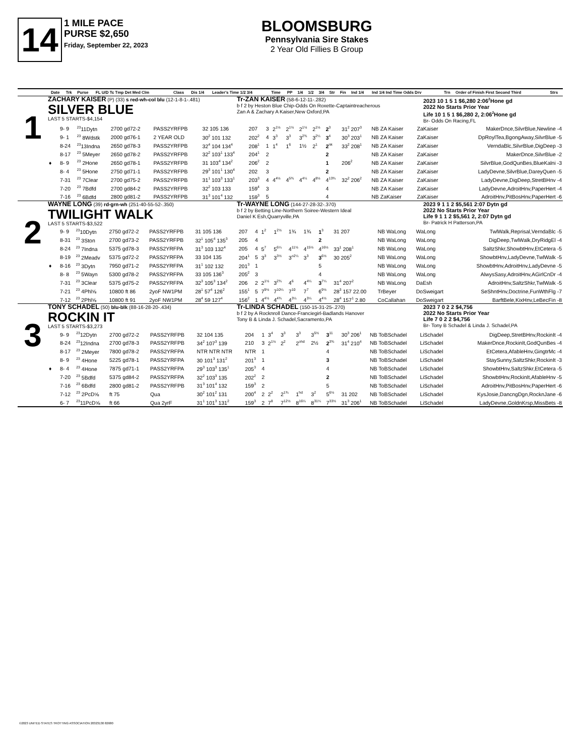14
1 MILE PACE
PURSE $2,650
Friday, September 22, 2023
BLOOMSBURG
Pennsylvania Sire Stakes
2 Year Old Fillies B Group
| | Date | Trk | Purse | FL U/D Tc Tmp Det Med Clm | Class | Dis 1/4 | Leader's Time 1/2 3/4 | Time | PP | 1/4 | 1/2 | 3/4 | Str | Fin | Ind 1/4 | Ind 1/4 Ind Time Odds Drv | Trn | Order of Finish First Second Third | Strs |
| --- | --- | --- | --- | --- | --- | --- | --- | --- | --- | --- | --- | --- | --- | --- | --- | --- | --- | --- | --- |
1
ZACHARY KAISER (P) (33) s red-wh-col blu (12-1-8-1-.481)
SILVER BLUE
LAST 5 STARTS-$4,154
Tr-ZAN KAISER (58-6-12-11-.282)
b f 2 by Heston Blue Chip-Odds On Roxette-Captaintreacherous
Zan A & Zachary A Kaiser,New Oxford,PA
2023 10 1 5 1 $6,280 2:06<sup>2</sup>Hone gd
2022 No Starts Prior Year
Life 10 1 5 1 $6,280 2, 2:06<sup>2</sup>Hone gd
Br- Odds On Racing,FL
| | 9- 9 | <sup>23</sup> 11Dytn | 2700 gd72-2 | PASS2YRFPB | 32 105 136 | 207 | 3 | 2<sup>1½</sup> | 2<sup>1½</sup> | 2<sup>1½</sup> | 2<sup>1½</sup> | 2<sup>3</sup> | 31<sup>2</sup> 207<sup>3</sup> | NB ZA Kaiser | ZaKaiser | MakerDnce,SilvrBlue,Newline -4 |
| | 9- 1 | <sup>23</sup> 8Wdstk | 2000 gd76-1 | 2 YEAR OLD | 30<sup>2</sup> 101 132 | 202<sup>2</sup> | 4 | 3<sup>3</sup> | 3<sup>3</sup> | 3<sup>2¾</sup> | 3<sup>2¼</sup> | 3<sup>4</sup> | 30<sup>3</sup> 203<sup>1</sup> | NB ZA Kaiser | ZaKaiser | DpRoylTea,BgongAway,SilvrBlue -5 |
| | 8-24 | <sup>23</sup> 13Indna | 2650 gd78-3 | PASS2YRFPB | 32<sup>4</sup> 104 134<sup>4</sup> | 208<sup>1</sup> | 1 | 1<sup>4</sup> | 1<sup>6</sup> | 1½ | 2<sup>1</sup> | 2<sup>nk</sup> | 33<sup>2</sup> 208<sup>1</sup> | NB ZA Kaiser | ZaKaiser | VerndaBlc,SilvrBlue,DigDeep -3 |
| | 8-17 | <sup>23</sup> 5Meyer | 2650 gd78-2 | PASS2YRFPB | 32<sup>2</sup> 103<sup>1</sup> 133<sup>4</sup> | 204<sup>1</sup> | 2 | | | | | 2 | | NB ZA Kaiser | ZaKaiser | MakerDnce,SilvrBlue -2 |
| ♦ | 8- 9 | <sup>23</sup> 2Hone | 2650 gd78-1 | PASS2YRFPB | 31 103<sup>4</sup> 134<sup>2</sup> | 206<sup>2</sup> | 2 | | | | | 1 | 206<sup>2</sup> | NB ZA Kaiser | ZaKaiser | SilvrBlue,GodQunBes,BlueKalni -3 |
| | 8- 4 | <sup>23</sup> 5Hone | 2750 gd71-1 | PASS2YRFPB | 29<sup>3</sup> 101<sup>1</sup> 130<sup>4</sup> | 202 | 3 | | | | | 2 | | NB ZA Kaiser | ZaKaiser | LadyDevne,SilvrBlue,DareyQuen -5 |
| | 7-31 | <sup>23</sup> 7Clear | 2700 gd75-2 | PASS2YRFPB | 31<sup>1</sup> 103<sup>3</sup> 133<sup>1</sup> | 203<sup>3</sup> | 4 | 4<sup>4½</sup> | 4<sup>5¾</sup> | 4<sup>4¼</sup> | 4<sup>8½</sup> | 4<sup>13¾</sup> | 32<sup>2</sup> 206<sup>2</sup> | NB ZA Kaiser | ZaKaiser | LadyDevne,DigDeep,StretBHnv -4 |
| | 7-20 | <sup>23</sup> 7Bdfd | 2700 gd84-2 | PASS2YRFPB | 32<sup>2</sup> 103 133 | 159<sup>4</sup> | 3 | | | | | 4 | | NB ZA Kaiser | ZaKaiser | LadyDevne,AdroitHnv,PaperHert -4 |
| | 7-16 | <sup>23</sup> 6Bdfd | 2800 gd81-2 | PASS2YRFPB | 31<sup>3</sup> 101<sup>4</sup> 132 | 159<sup>3</sup> | 5 | | | | | 4 | | NB ZaKaiser | ZaKaiser | AdroitHnv,PitBosHnv,PaperHert -6 |
2
WAYNE LONG (39) rd-grn-wh (251-40-55-52-.350)
TWILIGHT WALK
LAST 5 STARTS-$3,522
Tr-WAYNE LONG (144-27-28-32-.370)
b f 2 by Betting Line-Northern Soiree-Western Ideal
Daniel K Esh,Quarryville,PA
2023 9 1 1 2 $5,561 2:07 Dytn gd
2022 No Starts Prior Year
Life 9 1 1 2 $5,561 2, 2:07 Dytn gd
Br- Patrick H Patterson,PA
| | 9- 9 | <sup>23</sup> 10Dytn | 2750 gd72-2 | PASS2YRFPB | 31 105 136 | 207 | 4 | 1<sup>2</sup> | 1<sup>2½</sup> | 1¾ | 1¾ | 1<sup>3</sup> | 31 207 | NB WaLong | WaLong | TwlWalk,Reprisal,VerndaBlc -5 |
| | 8-31 | <sup>23</sup> 3Ston | 2700 gd73-2 | PASS2YRFPB | 32<sup>1</sup> 105<sup>4</sup> 135<sup>3</sup> | 205 | 4 | | | | | 2 | | NB WaLong | WaLong | DigDeep,TwlWalk,DryRidgEl -4 |
| | 8-24 | <sup>23</sup> 7Indna | 5375 gd78-3 | PASS2YRFPA | 31<sup>3</sup> 103 132<sup>4</sup> | 205 | 4 | 5<sup>7</sup> | 5<sup>6¼</sup> | 4<sup>11½</sup> | 4<sup>15½</sup> | 4<sup>16½</sup> | 33<sup>1</sup> 208<sup>1</sup> | NB WaLong | WaLong | SaltzShkr,ShowbtHnv,EtCetera -5 |
| | 8-19 | <sup>23</sup> 2Meadv | 5375 gd72-2 | PASS2YRFPA | 33 104 135 | 204<sup>1</sup> | 5 | 3<sup>3</sup> | 3<sup>3½</sup> | 3<sup>o2¼</sup> | 3<sup>3</sup> | 3<sup>6½</sup> | 30 205<sup>2</sup> | NB WaLong | WaLong | ShowbtHnv,LadyDevne,TwlWalk -5 |
| ♦ | 8-16 | <sup>23</sup> 3Dytn | 7950 gd71-2 | PASS2YRFPA | 31<sup>1</sup> 102 132 | 201<sup>3</sup> | 1 | | | | | 5 | | NB WaLong | WaLong | ShowbtHnv,AdroitHnv,LadyDevne -5 |
| | 8- 8 | <sup>23</sup> 5Wayn | 5300 gd78-2 | PASS2YRFPA | 33 105 136<sup>3</sup> | 205<sup>2</sup> | 3 | | | | | 4 | | NB WaLong | WaLong | AlwysSasy,AdroitHnv,AGirlCnDr -4 |
| | 7-31 | <sup>23</sup> 3Clear | 5375 gd75-2 | PASS2YRFPA | 32<sup>3</sup> 105<sup>3</sup> 134<sup>2</sup> | 206 | 2 | 2<sup>1½</sup> | 3<sup>2¾</sup> | 4<sup>6</sup> | 4<sup>4¼</sup> | 3<sup>7¼</sup> | 31<sup>4</sup> 207<sup>2</sup> | NB WaLong | DaEsh | AdroitHnv,SaltzShkr,TwlWalk -5 |
| | 7-21 | <sup>23</sup> 4Phl⅝ | 10800 ft 86 | 2yoF NW1PM | 28<sup>1</sup> 57<sup>4</sup> 126<sup>2</sup> | 155<sup>1</sup> | 5 | 7<sup>9½</sup> | 7<sup>10¼</sup> | 7<sup>10</sup> | 7<sup>7</sup> | 6<sup>9½</sup> | 28<sup>3</sup> 157 22.00 | TrBeyer | DoSweigart | SeShntHnv,Doctrine,FunWthFlg -7 |
| | 7-12 | <sup>23</sup> 2Phl⅝ | 10800 ft 91 | 2yoF NW1PM | 28<sup>4</sup> 59 127<sup>4</sup> | 156<sup>2</sup> | 1 | 4<sup>4½</sup> | 4<sup>4¾</sup> | 4<sup>3¼</sup> | 4<sup>3¼</sup> | 4<sup>4½</sup> | 28<sup>4</sup> 157<sup>1</sup> 2.80 | CoCallahan | DoSweigart | BarftBele,KixHnv,LeBecFin -8 |
3
TONY SCHADEL (50) blu-blk (88-16-28-20-.434)
ROCKIN IT
LAST 5 STARTS-$3,273
Tr-LINDA SCHADEL (150-15-31-25-.270)
b f 2 by A Rocknroll Dance-Franciegirl-Badlands Hanover
Tony B & Linda J. Schadel,Sacramento,PA
2023 7 0 2 2 $4,756
2022 No Starts Prior Year
Life 7 0 2 2 $4,756
Br- Tony B Schadel & Linda J. Schadel,PA
| | 9- 9 | <sup>23</sup> 12Dytn | 2700 gd72-2 | PASS2YRFPB | 32 104 135 | 204 | 1 | 3<sup>4</sup> | 3<sup>3</sup> | 3<sup>3</sup> | 3<sup>5½</sup> | 3<sup>11</sup> | 30<sup>3</sup> 206<sup>1</sup> | NB ToBSchadel | LiSchadel | DigDeep,StretBHnv,RockinIt -4 |
| | 8-24 | <sup>23</sup> 12Indna | 2700 gd78-3 | PASS2YRFPB | 34<sup>2</sup> 107<sup>3</sup> 139 | 210 | 3 | 2<sup>1½</sup> | 2<sup>2</sup> | 2<sup>ohd</sup> | 2½ | 2<sup>3¾</sup> | 31<sup>4</sup> 210<sup>4</sup> | NB ToBSchadel | LiSchadel | MakerDnce,RockinIt,GodQunBes -4 |
| | 8-17 | <sup>23</sup> 2Meyer | 7800 gd78-2 | PASS2YRFPA | NTR NTR NTR | NTR | 1 | | | | | 4 | | NB ToBSchadel | LiSchadel | EtCetera,AfableHnv,GingtrMc -4 |
| | 8- 9 | <sup>23</sup> 4Hone | 5225 gd78-1 | PASS2YRFPA | 30 101<sup>3</sup> 131<sup>2</sup> | 201<sup>3</sup> | 1 | | | | | 3 | | NB ToBSchadel | LiSchadel | StaySunny,SaltzShkr,RockinIt -3 |
| ♦ | 8- 4 | <sup>23</sup> 4Hone | 7875 gd71-1 | PASS2YRFPA | 29<sup>3</sup> 103<sup>3</sup> 135<sup>1</sup> | 205<sup>3</sup> | 4 | | | | | 4 | | NB ToBSchadel | LiSchadel | ShowbtHnv,SaltzShkr,EtCetera -5 |
| | 7-20 | <sup>23</sup> 5Bdfd | 5375 gd84-2 | PASS2YRFPA | 32<sup>2</sup> 103<sup>3</sup> 135 | 202<sup>2</sup> | 2 | | | | | 2 | | NB ToBSchadel | LiSchadel | ShowbtHnv,RockinIt,AfableHnv -5 |
| | 7-16 | <sup>23</sup> 6Bdfd | 2800 gd81-2 | PASS2YRFPB | 31<sup>3</sup> 101<sup>4</sup> 132 | 159<sup>3</sup> | 2 | | | | | 5 | | NB ToBSchadel | LiSchadel | AdroitHnv,PitBosHnv,PaperHert -6 |
| | 7-12 | <sup>23</sup> 2PcD⅝ | ft 75 | Qua | 30<sup>2</sup> 101<sup>2</sup> 131 | 200<sup>4</sup> | 2 | 2<sup>2</sup> | 2<sup>1¾</sup> | 1<sup>hd</sup> | 3<sup>2</sup> | 5<sup>6½</sup> | 31 202 | NB ToBSchadel | LiSchadel | KysJosie,DancngDgn,RocknJane -6 |
| | 6- 7 | <sup>23</sup> 11PcD⅝ | ft 66 | Qua 2yrF | 31<sup>1</sup> 101<sup>3</sup> 131<sup>2</sup> | 159<sup>3</sup> | 2 | 7<sup>8</sup> | 7<sup>12½</sup> | 8<sup>16¼</sup> | 8<sup>31¼</sup> | 7<sup>33½</sup> | 31<sup>3</sup> 206<sup>1</sup> | NB ToBSchadel | LiSchadel | LadyDevne,GoldnKrsp,MissBets -8 |
©2023 UNITED STATES TROTTING ASSOCIATION 20323130 82680